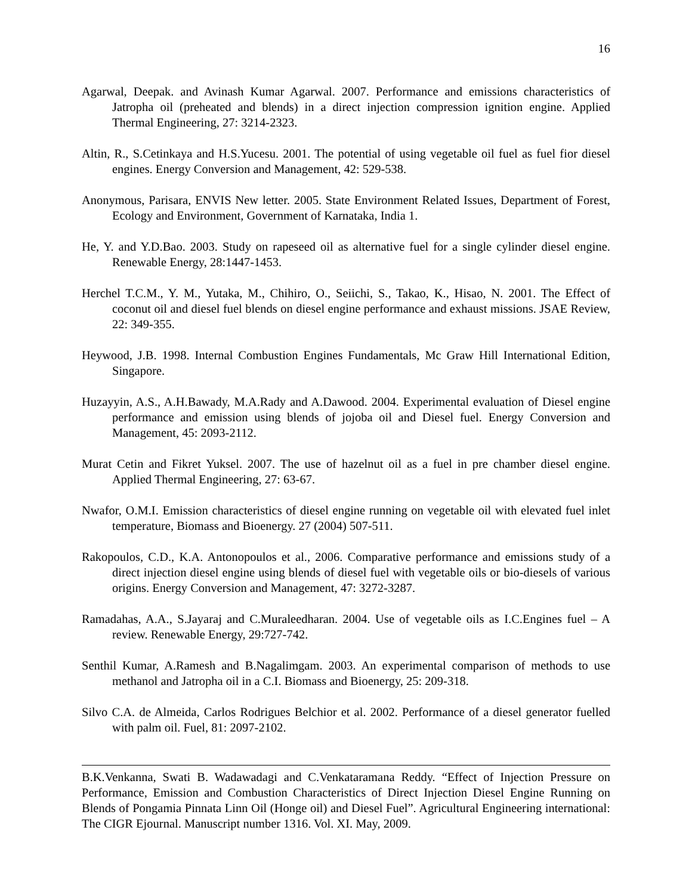16
Agarwal, Deepak. and Avinash Kumar Agarwal. 2007. Performance and emissions characteristics of Jatropha oil (preheated and blends) in a direct injection compression ignition engine. Applied Thermal Engineering, 27: 3214-2323.
Altin, R., S.Cetinkaya and H.S.Yucesu. 2001. The potential of using vegetable oil fuel as fuel fior diesel engines. Energy Conversion and Management, 42: 529-538.
Anonymous, Parisara, ENVIS New letter. 2005. State Environment Related Issues, Department of Forest, Ecology and Environment, Government of Karnataka, India 1.
He, Y. and Y.D.Bao. 2003. Study on rapeseed oil as alternative fuel for a single cylinder diesel engine. Renewable Energy, 28:1447-1453.
Herchel T.C.M., Y. M., Yutaka, M., Chihiro, O., Seiichi, S., Takao, K., Hisao, N. 2001. The Effect of coconut oil and diesel fuel blends on diesel engine performance and exhaust missions. JSAE Review, 22: 349-355.
Heywood, J.B. 1998. Internal Combustion Engines Fundamentals, Mc Graw Hill International Edition, Singapore.
Huzayyin, A.S., A.H.Bawady, M.A.Rady and A.Dawood. 2004. Experimental evaluation of Diesel engine performance and emission using blends of jojoba oil and Diesel fuel. Energy Conversion and Management, 45: 2093-2112.
Murat Cetin and Fikret Yuksel. 2007. The use of hazelnut oil as a fuel in pre chamber diesel engine. Applied Thermal Engineering, 27: 63-67.
Nwafor, O.M.I. Emission characteristics of diesel engine running on vegetable oil with elevated fuel inlet temperature, Biomass and Bioenergy. 27 (2004) 507-511.
Rakopoulos, C.D., K.A. Antonopoulos et al., 2006. Comparative performance and emissions study of a direct injection diesel engine using blends of diesel fuel with vegetable oils or bio-diesels of various origins. Energy Conversion and Management, 47: 3272-3287.
Ramadahas, A.A., S.Jayaraj and C.Muraleedharan. 2004. Use of vegetable oils as I.C.Engines fuel – A review. Renewable Energy, 29:727-742.
Senthil Kumar, A.Ramesh and B.Nagalimgam. 2003. An experimental comparison of methods to use methanol and Jatropha oil in a C.I. Biomass and Bioenergy, 25: 209-318.
Silvo C.A. de Almeida, Carlos Rodrigues Belchior et al. 2002. Performance of a diesel generator fuelled with palm oil. Fuel, 81: 2097-2102.
B.K.Venkanna, Swati B. Wadawadagi and C.Venkataramana Reddy. “Effect of Injection Pressure on Performance, Emission and Combustion Characteristics of Direct Injection Diesel Engine Running on Blends of Pongamia Pinnata Linn Oil (Honge oil) and Diesel Fuel”. Agricultural Engineering international: The CIGR Ejournal. Manuscript number 1316. Vol. XI. May, 2009.